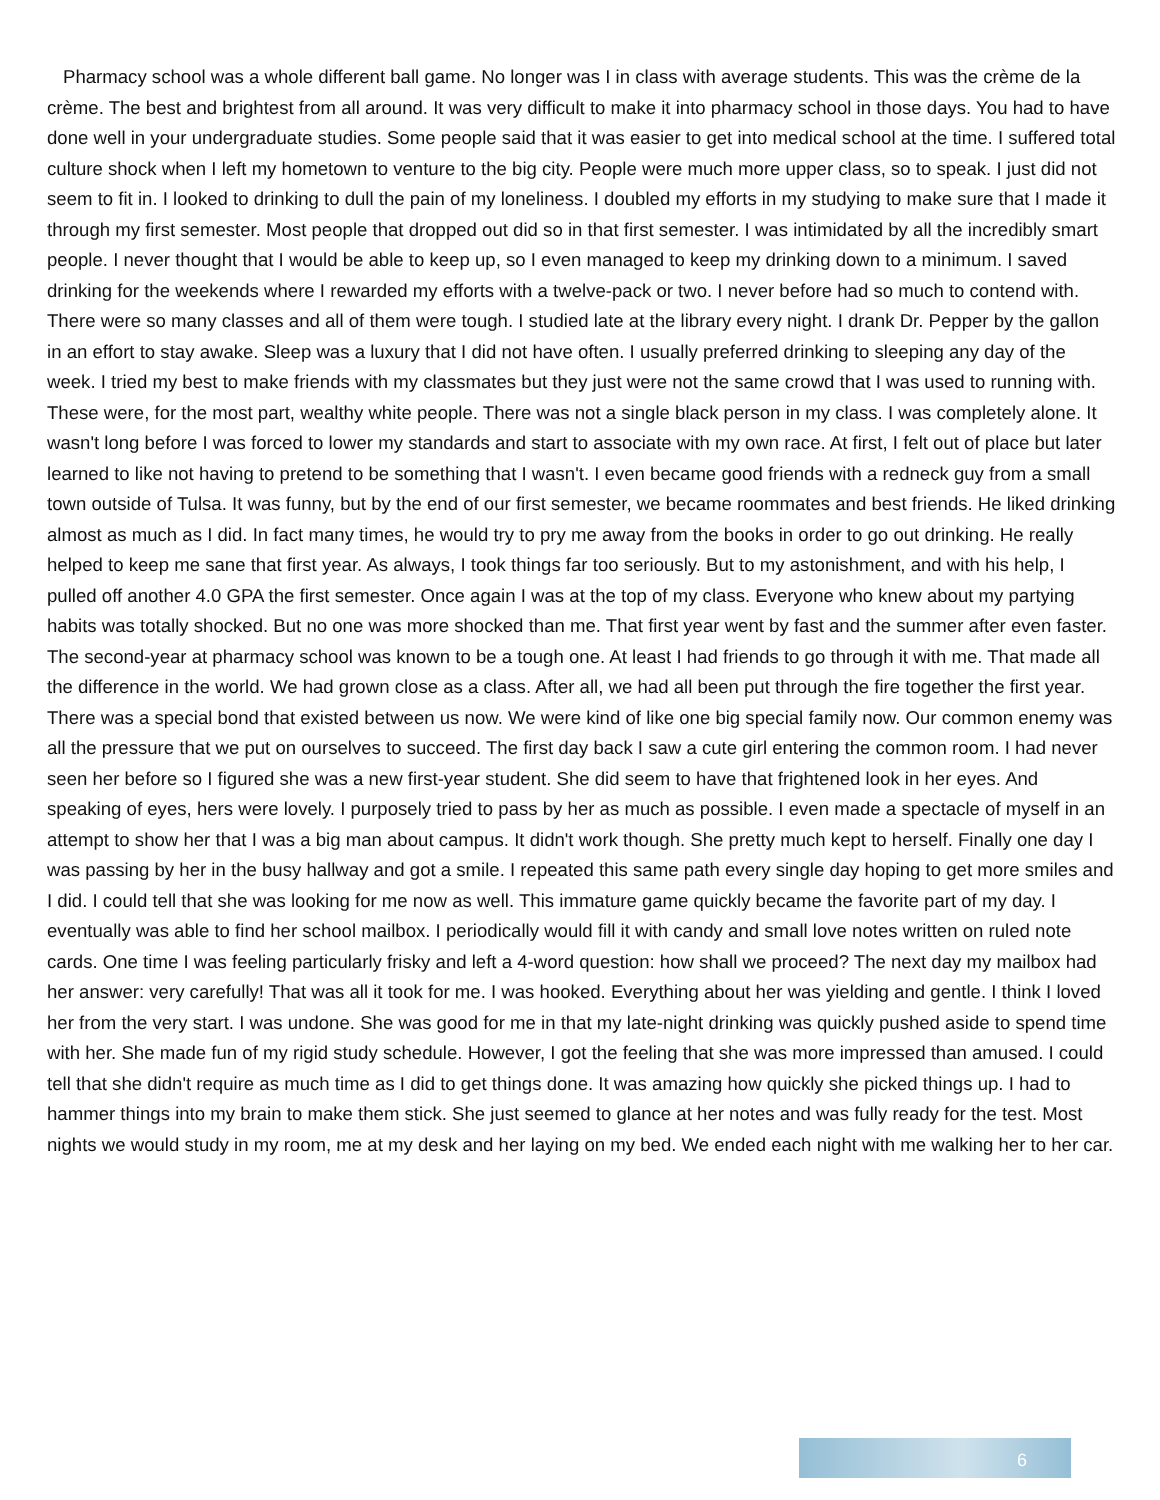Pharmacy school was a whole different ball game. No longer was I in class with average students. This was the crème de la crème. The best and brightest from all around. It was very difficult to make it into pharmacy school in those days. You had to have done well in your undergraduate studies. Some people said that it was easier to get into medical school at the time. I suffered total culture shock when I left my hometown to venture to the big city. People were much more upper class, so to speak. I just did not seem to fit in. I looked to drinking to dull the pain of my loneliness. I doubled my efforts in my studying to make sure that I made it through my first semester. Most people that dropped out did so in that first semester. I was intimidated by all the incredibly smart people. I never thought that I would be able to keep up, so I even managed to keep my drinking down to a minimum. I saved drinking for the weekends where I rewarded my efforts with a twelve-pack or two. I never before had so much to contend with. There were so many classes and all of them were tough. I studied late at the library every night. I drank Dr. Pepper by the gallon in an effort to stay awake. Sleep was a luxury that I did not have often. I usually preferred drinking to sleeping any day of the week. I tried my best to make friends with my classmates but they just were not the same crowd that I was used to running with. These were, for the most part, wealthy white people. There was not a single black person in my class. I was completely alone. It wasn't long before I was forced to lower my standards and start to associate with my own race. At first, I felt out of place but later learned to like not having to pretend to be something that I wasn't. I even became good friends with a redneck guy from a small town outside of Tulsa. It was funny, but by the end of our first semester, we became roommates and best friends. He liked drinking almost as much as I did. In fact many times, he would try to pry me away from the books in order to go out drinking. He really helped to keep me sane that first year. As always, I took things far too seriously. But to my astonishment, and with his help, I pulled off another 4.0 GPA the first semester. Once again I was at the top of my class. Everyone who knew about my partying habits was totally shocked. But no one was more shocked than me. That first year went by fast and the summer after even faster. The second-year at pharmacy school was known to be a tough one. At least I had friends to go through it with me. That made all the difference in the world. We had grown close as a class. After all, we had all been put through the fire together the first year. There was a special bond that existed between us now. We were kind of like one big special family now. Our common enemy was all the pressure that we put on ourselves to succeed. The first day back I saw a cute girl entering the common room. I had never seen her before so I figured she was a new first-year student. She did seem to have that frightened look in her eyes. And speaking of eyes, hers were lovely. I purposely tried to pass by her as much as possible. I even made a spectacle of myself in an attempt to show her that I was a big man about campus. It didn't work though. She pretty much kept to herself. Finally one day I was passing by her in the busy hallway and got a smile. I repeated this same path every single day hoping to get more smiles and I did. I could tell that she was looking for me now as well. This immature game quickly became the favorite part of my day. I eventually was able to find her school mailbox. I periodically would fill it with candy and small love notes written on ruled note cards. One time I was feeling particularly frisky and left a 4-word question: how shall we proceed? The next day my mailbox had her answer: very carefully! That was all it took for me. I was hooked. Everything about her was yielding and gentle. I think I loved her from the very start. I was undone. She was good for me in that my late-night drinking was quickly pushed aside to spend time with her. She made fun of my rigid study schedule. However, I got the feeling that she was more impressed than amused. I could tell that she didn't require as much time as I did to get things done. It was amazing how quickly she picked things up. I had to hammer things into my brain to make them stick. She just seemed to glance at her notes and was fully ready for the test. Most nights we would study in my room, me at my desk and her laying on my bed. We ended each night with me walking her to her car.
6